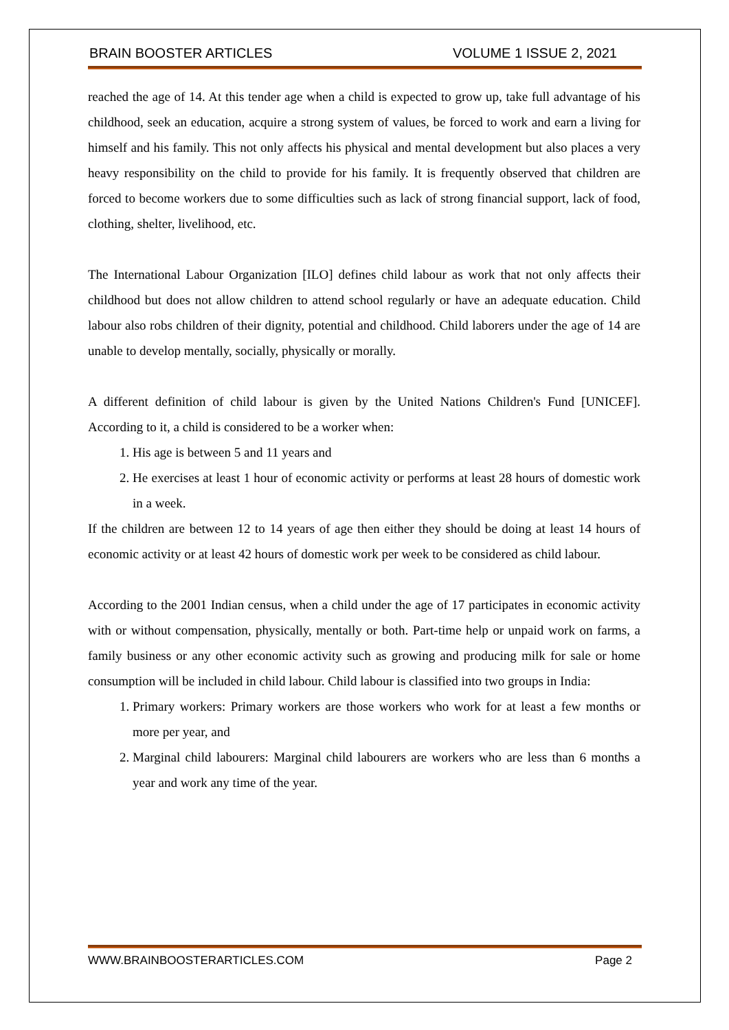BRAIN BOOSTER ARTICLES VOLUME 1 ISSUE 2, 2021
reached the age of 14. At this tender age when a child is expected to grow up, take full advantage of his childhood, seek an education, acquire a strong system of values, be forced to work and earn a living for himself and his family. This not only affects his physical and mental development but also places a very heavy responsibility on the child to provide for his family. It is frequently observed that children are forced to become workers due to some difficulties such as lack of strong financial support, lack of food, clothing, shelter, livelihood, etc.
The International Labour Organization [ILO] defines child labour as work that not only affects their childhood but does not allow children to attend school regularly or have an adequate education. Child labour also robs children of their dignity, potential and childhood. Child laborers under the age of 14 are unable to develop mentally, socially, physically or morally.
A different definition of child labour is given by the United Nations Children's Fund [UNICEF]. According to it, a child is considered to be a worker when:
1. His age is between 5 and 11 years and
2. He exercises at least 1 hour of economic activity or performs at least 28 hours of domestic work in a week.
If the children are between 12 to 14 years of age then either they should be doing at least 14 hours of economic activity or at least 42 hours of domestic work per week to be considered as child labour.
According to the 2001 Indian census, when a child under the age of 17 participates in economic activity with or without compensation, physically, mentally or both. Part-time help or unpaid work on farms, a family business or any other economic activity such as growing and producing milk for sale or home consumption will be included in child labour. Child labour is classified into two groups in India:
1. Primary workers: Primary workers are those workers who work for at least a few months or more per year, and
2. Marginal child labourers: Marginal child labourers are workers who are less than 6 months a year and work any time of the year.
WWW.BRAINBOOSTERARTICLES.COM Page 2